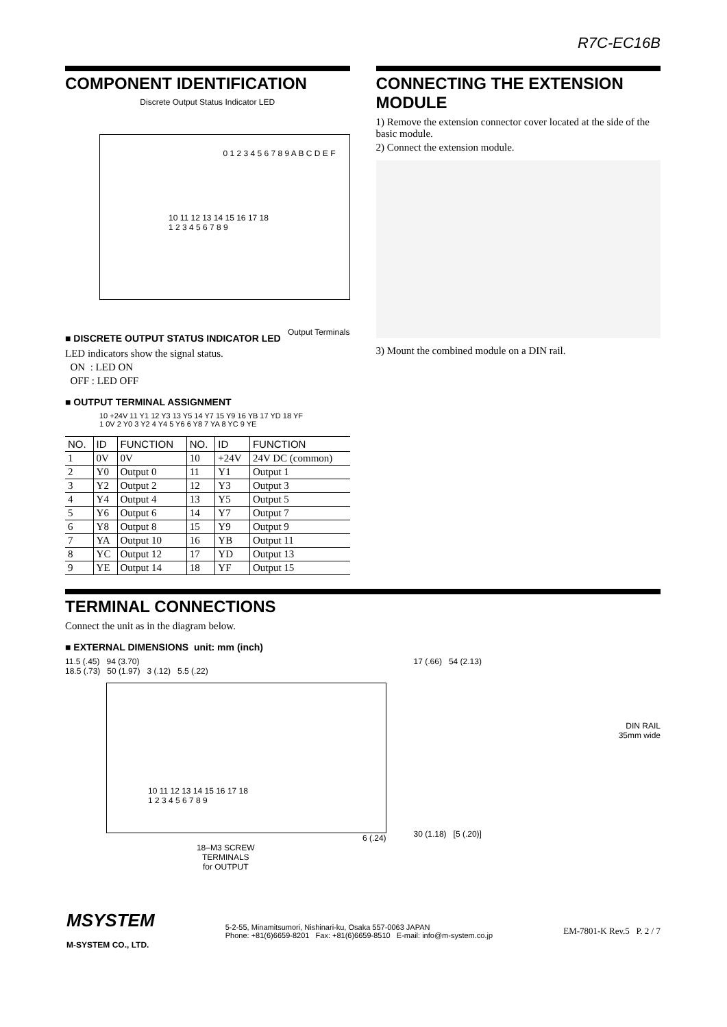R7C-EC16B
COMPONENT IDENTIFICATION
Discrete Output Status Indicator LED
0 1 2 3 4 5 6 7 8 9 A B C D E F
10 11 12 13 14 15 16 17 18
1 2 3 4 5 6 7 8 9
Output Terminals
■ DISCRETE OUTPUT STATUS INDICATOR LED
LED indicators show the signal status.
ON : LED ON
OFF : LED OFF
■ OUTPUT TERMINAL ASSIGNMENT
10 +24V 11 Y1 12 Y3 13 Y5 14 Y7 15 Y9 16 YB 17 YD 18 YF
1 0V 2 Y0 3 Y2 4 Y4 5 Y6 6 Y8 7 YA 8 YC 9 YE
| NO. | ID | FUNCTION | NO. | ID | FUNCTION |
| --- | --- | --- | --- | --- | --- |
| 1 | 0V | 0V | 10 | +24V | 24V DC (common) |
| 2 | Y0 | Output 0 | 11 | Y1 | Output 1 |
| 3 | Y2 | Output 2 | 12 | Y3 | Output 3 |
| 4 | Y4 | Output 4 | 13 | Y5 | Output 5 |
| 5 | Y6 | Output 6 | 14 | Y7 | Output 7 |
| 6 | Y8 | Output 8 | 15 | Y9 | Output 9 |
| 7 | YA | Output 10 | 16 | YB | Output 11 |
| 8 | YC | Output 12 | 17 | YD | Output 13 |
| 9 | YE | Output 14 | 18 | YF | Output 15 |
CONNECTING THE EXTENSION MODULE
1) Remove the extension connector cover located at the side of the basic module.
2) Connect the extension module.
3) Mount the combined module on a DIN rail.
TERMINAL CONNECTIONS
Connect the unit as in the diagram below.
■ EXTERNAL DIMENSIONS unit: mm (inch)
11.5 (.45) 94 (3.70)
18.5 (.73) 50 (1.97) 3 (.12) 5.5 (.22)
10 11 12 13 14 15 16 17 18
1 2 3 4 5 6 7 8 9
6 (.24)
18–M3 SCREW
TERMINALS
for OUTPUT
17 (.66) 54 (2.13)
DIN RAIL
35mm wide
30 (1.18) [5 (.20)]
MSYSTEM
M-SYSTEM CO., LTD.
5-2-55, Minamitsumori, Nishinari-ku, Osaka 557-0063 JAPAN
Phone: +81(6)6659-8201 Fax: +81(6)6659-8510 E-mail: info@m-system.co.jp
EM-7801-K Rev.5 P. 2 / 7